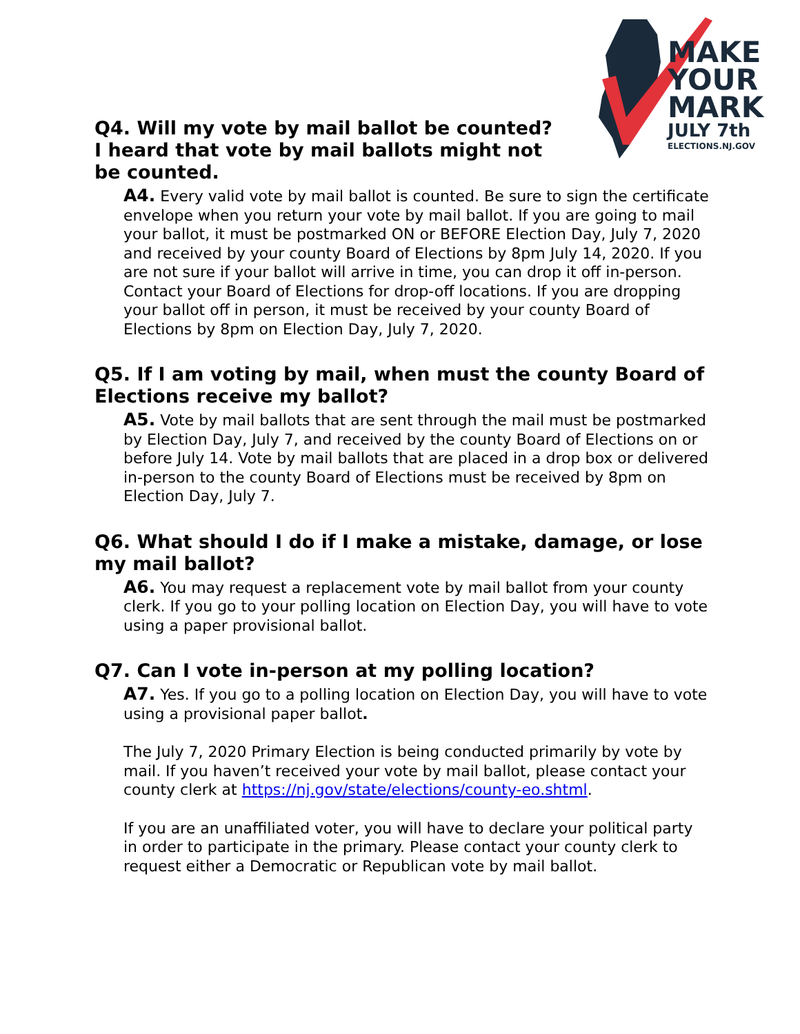MAKE
YOUR
MARK
JULY 7th
ELECTIONS.NJ.GOV
Q4. Will my vote by mail ballot be counted? I heard that vote by mail ballots might not be counted.
A4. Every valid vote by mail ballot is counted. Be sure to sign the certificate envelope when you return your vote by mail ballot. If you are going to mail your ballot, it must be postmarked ON or BEFORE Election Day, July 7, 2020 and received by your county Board of Elections by 8pm July 14, 2020. If you are not sure if your ballot will arrive in time, you can drop it off in-person. Contact your Board of Elections for drop-off locations. If you are dropping your ballot off in person, it must be received by your county Board of Elections by 8pm on Election Day, July 7, 2020.
Q5. If I am voting by mail, when must the county Board of Elections receive my ballot?
A5. Vote by mail ballots that are sent through the mail must be postmarked by Election Day, July 7, and received by the county Board of Elections on or before July 14. Vote by mail ballots that are placed in a drop box or delivered in-person to the county Board of Elections must be received by 8pm on Election Day, July 7.
Q6. What should I do if I make a mistake, damage, or lose my mail ballot?
A6. You may request a replacement vote by mail ballot from your county clerk. If you go to your polling location on Election Day, you will have to vote using a paper provisional ballot.
Q7. Can I vote in-person at my polling location?
A7. Yes. If you go to a polling location on Election Day, you will have to vote using a provisional paper ballot.
The July 7, 2020 Primary Election is being conducted primarily by vote by mail. If you haven’t received your vote by mail ballot, please contact your county clerk at https://nj.gov/state/elections/county-eo.shtml.
If you are an unaffiliated voter, you will have to declare your political party in order to participate in the primary. Please contact your county clerk to request either a Democratic or Republican vote by mail ballot.